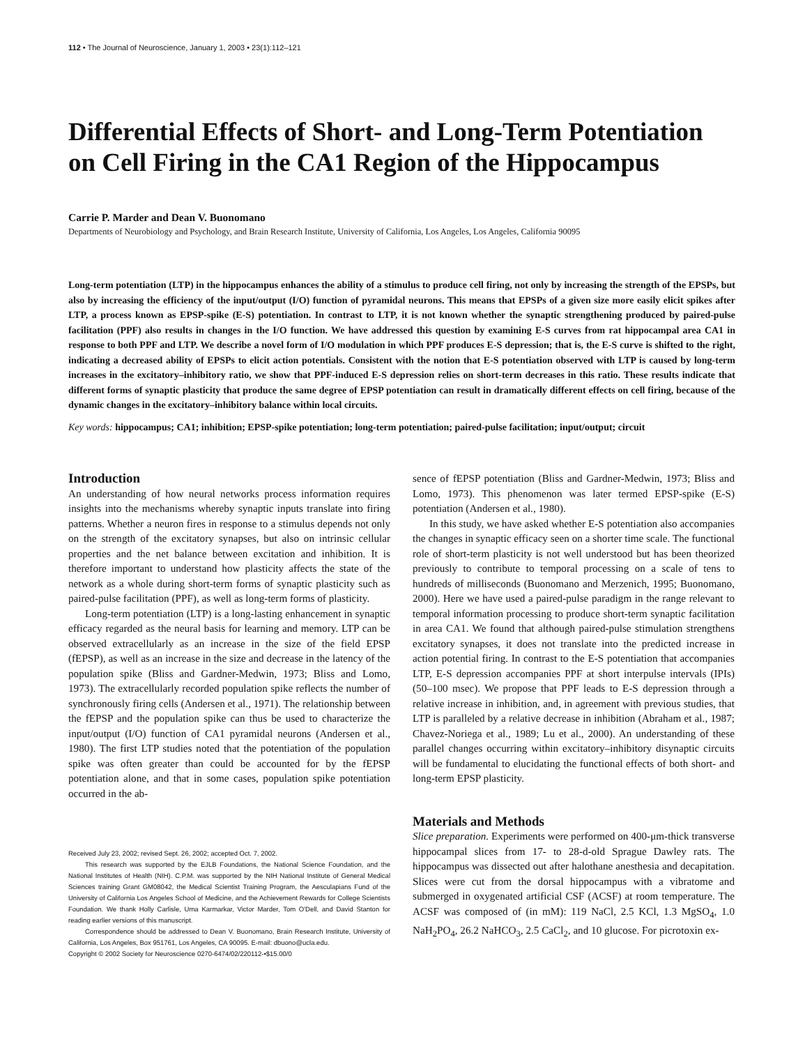112 • The Journal of Neuroscience, January 1, 2003 • 23(1):112–121
Differential Effects of Short- and Long-Term Potentiation on Cell Firing in the CA1 Region of the Hippocampus
Carrie P. Marder and Dean V. Buonomano
Departments of Neurobiology and Psychology, and Brain Research Institute, University of California, Los Angeles, Los Angeles, California 90095
Long-term potentiation (LTP) in the hippocampus enhances the ability of a stimulus to produce cell firing, not only by increasing the strength of the EPSPs, but also by increasing the efficiency of the input/output (I/O) function of pyramidal neurons. This means that EPSPs of a given size more easily elicit spikes after LTP, a process known as EPSP-spike (E-S) potentiation. In contrast to LTP, it is not known whether the synaptic strengthening produced by paired-pulse facilitation (PPF) also results in changes in the I/O function. We have addressed this question by examining E-S curves from rat hippocampal area CA1 in response to both PPF and LTP. We describe a novel form of I/O modulation in which PPF produces E-S depression; that is, the E-S curve is shifted to the right, indicating a decreased ability of EPSPs to elicit action potentials. Consistent with the notion that E-S potentiation observed with LTP is caused by long-term increases in the excitatory–inhibitory ratio, we show that PPF-induced E-S depression relies on short-term decreases in this ratio. These results indicate that different forms of synaptic plasticity that produce the same degree of EPSP potentiation can result in dramatically different effects on cell firing, because of the dynamic changes in the excitatory–inhibitory balance within local circuits.
Key words: hippocampus; CA1; inhibition; EPSP-spike potentiation; long-term potentiation; paired-pulse facilitation; input/output; circuit
Introduction
An understanding of how neural networks process information requires insights into the mechanisms whereby synaptic inputs translate into firing patterns. Whether a neuron fires in response to a stimulus depends not only on the strength of the excitatory synapses, but also on intrinsic cellular properties and the net balance between excitation and inhibition. It is therefore important to understand how plasticity affects the state of the network as a whole during short-term forms of synaptic plasticity such as paired-pulse facilitation (PPF), as well as long-term forms of plasticity.
Long-term potentiation (LTP) is a long-lasting enhancement in synaptic efficacy regarded as the neural basis for learning and memory. LTP can be observed extracellularly as an increase in the size of the field EPSP (fEPSP), as well as an increase in the size and decrease in the latency of the population spike (Bliss and Gardner-Medwin, 1973; Bliss and Lomo, 1973). The extracellularly recorded population spike reflects the number of synchronously firing cells (Andersen et al., 1971). The relationship between the fEPSP and the population spike can thus be used to characterize the input/output (I/O) function of CA1 pyramidal neurons (Andersen et al., 1980). The first LTP studies noted that the potentiation of the population spike was often greater than could be accounted for by the fEPSP potentiation alone, and that in some cases, population spike potentiation occurred in the ab-
Received July 23, 2002; revised Sept. 26, 2002; accepted Oct. 7, 2002.
This research was supported by the EJLB Foundations, the National Science Foundation, and the National Institutes of Health (NIH). C.P.M. was supported by the NIH National Institute of General Medical Sciences training Grant GM08042, the Medical Scientist Training Program, the Aesculapians Fund of the University of California Los Angeles School of Medicine, and the Achievement Rewards for College Scientists Foundation. We thank Holly Carlisle, Uma Karmarkar, Victor Marder, Tom O'Dell, and David Stanton for reading earlier versions of this manuscript.
Correspondence should be addressed to Dean V. Buonomano, Brain Research Institute, University of California, Los Angeles, Box 951761, Los Angeles, CA 90095. E-mail: dbuono@ucla.edu.
Copyright © 2002 Society for Neuroscience 0270-6474/02/220112-•$15.00/0
sence of fEPSP potentiation (Bliss and Gardner-Medwin, 1973; Bliss and Lomo, 1973). This phenomenon was later termed EPSP-spike (E-S) potentiation (Andersen et al., 1980).
In this study, we have asked whether E-S potentiation also accompanies the changes in synaptic efficacy seen on a shorter time scale. The functional role of short-term plasticity is not well understood but has been theorized previously to contribute to temporal processing on a scale of tens to hundreds of milliseconds (Buonomano and Merzenich, 1995; Buonomano, 2000). Here we have used a paired-pulse paradigm in the range relevant to temporal information processing to produce short-term synaptic facilitation in area CA1. We found that although paired-pulse stimulation strengthens excitatory synapses, it does not translate into the predicted increase in action potential firing. In contrast to the E-S potentiation that accompanies LTP, E-S depression accompanies PPF at short interpulse intervals (IPIs) (50–100 msec). We propose that PPF leads to E-S depression through a relative increase in inhibition, and, in agreement with previous studies, that LTP is paralleled by a relative decrease in inhibition (Abraham et al., 1987; Chavez-Noriega et al., 1989; Lu et al., 2000). An understanding of these parallel changes occurring within excitatory–inhibitory disynaptic circuits will be fundamental to elucidating the functional effects of both short- and long-term EPSP plasticity.
Materials and Methods
Slice preparation. Experiments were performed on 400-μm-thick transverse hippocampal slices from 17- to 28-d-old Sprague Dawley rats. The hippocampus was dissected out after halothane anesthesia and decapitation. Slices were cut from the dorsal hippocampus with a vibratome and submerged in oxygenated artificial CSF (ACSF) at room temperature. The ACSF was composed of (in mM): 119 NaCl, 2.5 KCl, 1.3 MgSO<sub>4</sub>, 1.0 NaH<sub>2</sub>PO<sub>4</sub>, 26.2 NaHCO<sub>3</sub>, 2.5 CaCl<sub>2</sub>, and 10 glucose. For picrotoxin ex-